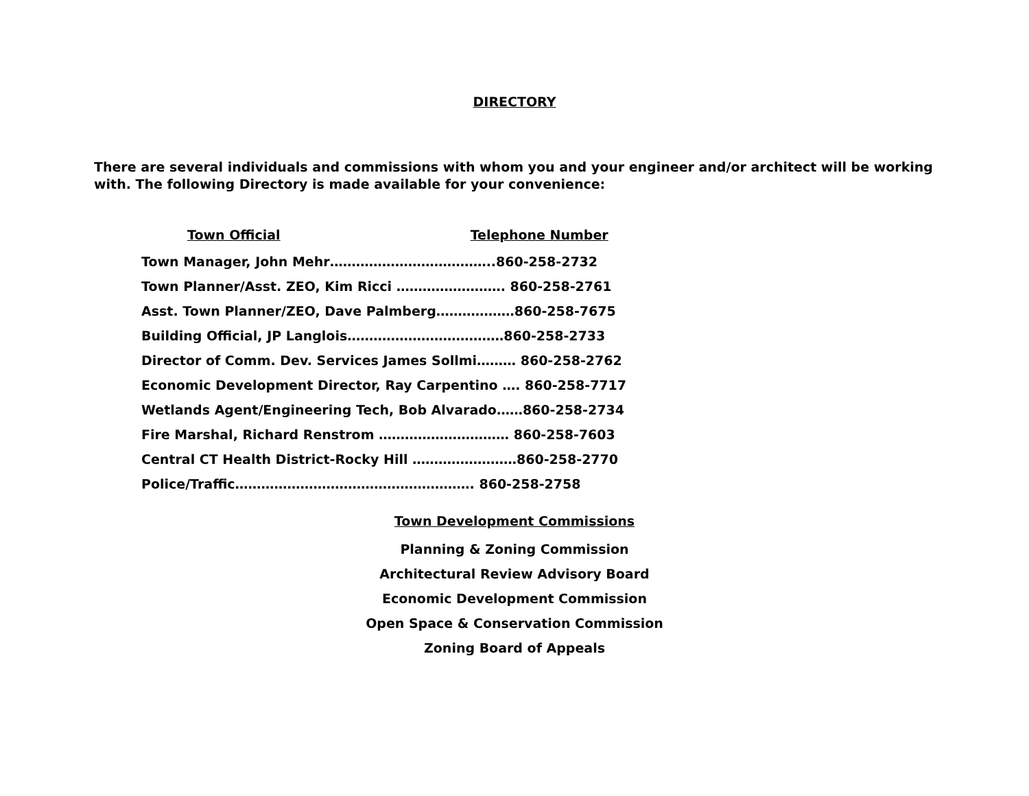DIRECTORY
There are several individuals and commissions with whom you and your engineer and/or architect will be working with. The following Directory is made available for your convenience:
Town Official Telephone Number
Town Manager, John Mehr………………………………..860-258-2732
Town Planner/Asst. ZEO, Kim Ricci ……………………. 860-258-2761
Asst. Town Planner/ZEO, Dave Palmberg………………860-258-7675
Building Official, JP Langlois………………………………860-258-2733
Director of Comm. Dev. Services James Sollmi……… 860-258-2762
Economic Development Director, Ray Carpentino …. 860-258-7717
Wetlands Agent/Engineering Tech, Bob Alvarado……860-258-2734
Fire Marshal, Richard Renstrom ………………………… 860-258-7603
Central CT Health District-Rocky Hill ……………………860-258-2770
Police/Traffic………………………………………………. 860-258-2758
Town Development Commissions
Planning & Zoning Commission
Architectural Review Advisory Board
Economic Development Commission
Open Space & Conservation Commission
Zoning Board of Appeals